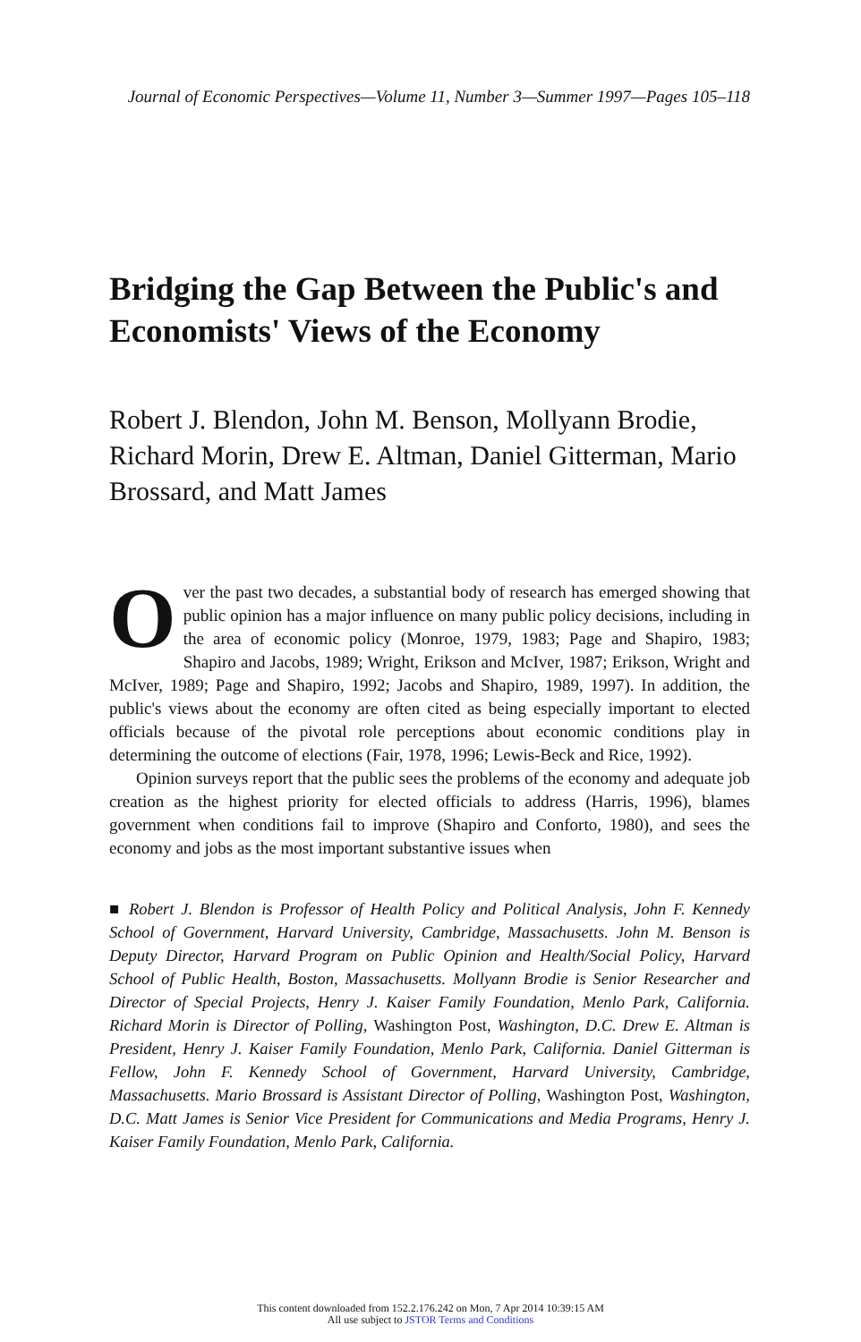Journal of Economic Perspectives—Volume 11, Number 3—Summer 1997—Pages 105–118
Bridging the Gap Between the Public's and Economists' Views of the Economy
Robert J. Blendon, John M. Benson, Mollyann Brodie, Richard Morin, Drew E. Altman, Daniel Gitterman, Mario Brossard, and Matt James
Over the past two decades, a substantial body of research has emerged showing that public opinion has a major influence on many public policy decisions, including in the area of economic policy (Monroe, 1979, 1983; Page and Shapiro, 1983; Shapiro and Jacobs, 1989; Wright, Erikson and McIver, 1987; Erikson, Wright and McIver, 1989; Page and Shapiro, 1992; Jacobs and Shapiro, 1989, 1997). In addition, the public's views about the economy are often cited as being especially important to elected officials because of the pivotal role perceptions about economic conditions play in determining the outcome of elections (Fair, 1978, 1996; Lewis-Beck and Rice, 1992).
Opinion surveys report that the public sees the problems of the economy and adequate job creation as the highest priority for elected officials to address (Harris, 1996), blames government when conditions fail to improve (Shapiro and Conforto, 1980), and sees the economy and jobs as the most important substantive issues when
■ Robert J. Blendon is Professor of Health Policy and Political Analysis, John F. Kennedy School of Government, Harvard University, Cambridge, Massachusetts. John M. Benson is Deputy Director, Harvard Program on Public Opinion and Health/Social Policy, Harvard School of Public Health, Boston, Massachusetts. Mollyann Brodie is Senior Researcher and Director of Special Projects, Henry J. Kaiser Family Foundation, Menlo Park, California. Richard Morin is Director of Polling, Washington Post, Washington, D.C. Drew E. Altman is President, Henry J. Kaiser Family Foundation, Menlo Park, California. Daniel Gitterman is Fellow, John F. Kennedy School of Government, Harvard University, Cambridge, Massachusetts. Mario Brossard is Assistant Director of Polling, Washington Post, Washington, D.C. Matt James is Senior Vice President for Communications and Media Programs, Henry J. Kaiser Family Foundation, Menlo Park, California.
This content downloaded from 152.2.176.242 on Mon, 7 Apr 2014 10:39:15 AM
All use subject to JSTOR Terms and Conditions